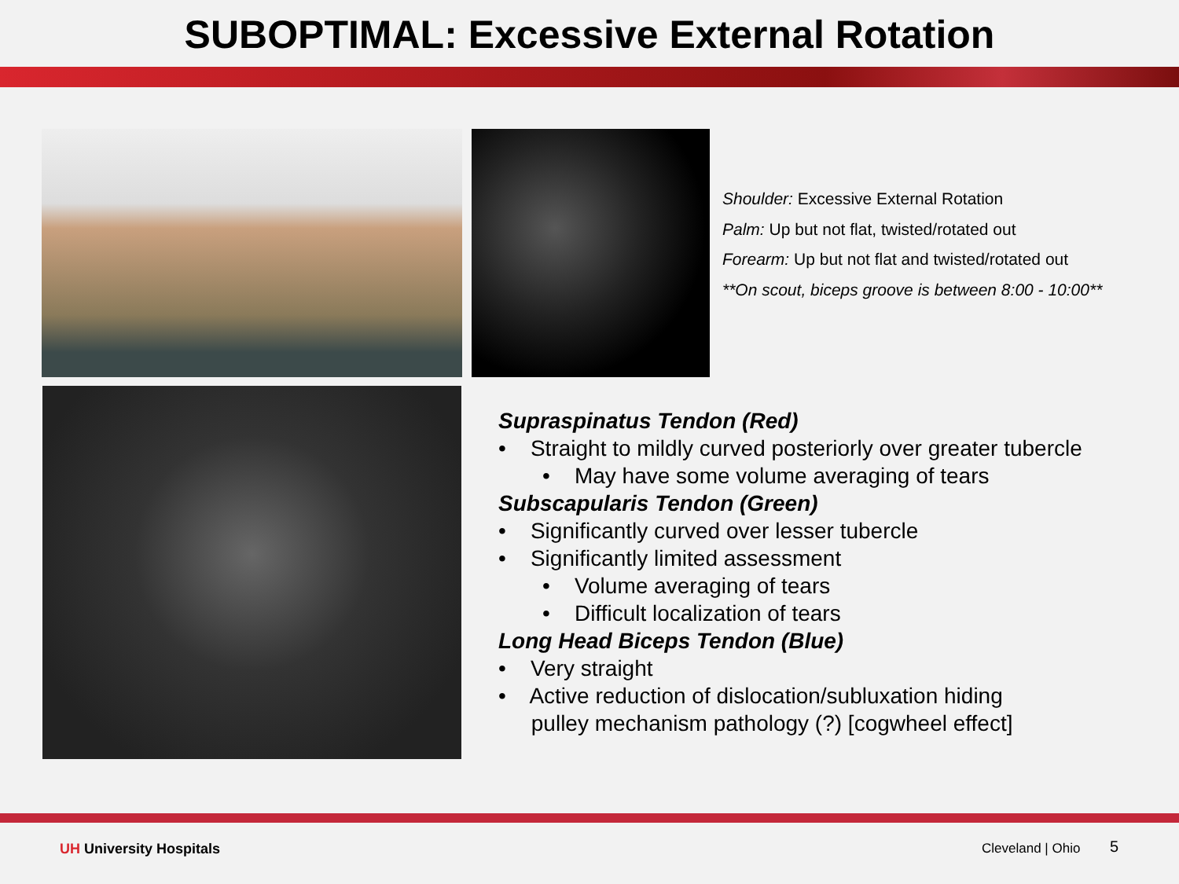SUBOPTIMAL: Excessive External Rotation
Shoulder: Excessive External Rotation
Palm: Up but not flat, twisted/rotated out
Forearm: Up but not flat and twisted/rotated out
**On scout, biceps groove is between 8:00 - 10:00**
Supraspinatus Tendon (Red)
• Straight to mildly curved posteriorly over greater tubercle
• May have some volume averaging of tears
Subscapularis Tendon (Green)
• Significantly curved over lesser tubercle
• Significantly limited assessment
• Volume averaging of tears
• Difficult localization of tears
Long Head Biceps Tendon (Blue)
• Very straight
• Active reduction of dislocation/subluxation hiding
pulley mechanism pathology (?) [cogwheel effect]
UH University Hospitals Cleveland | Ohio 5